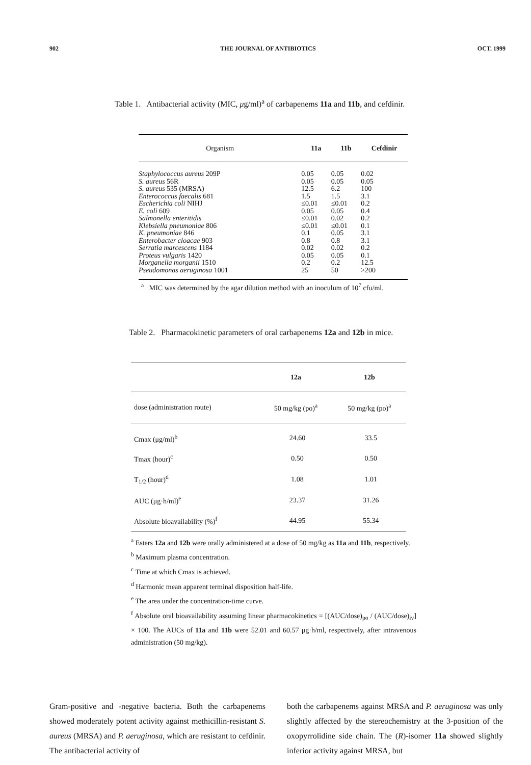902 THE JOURNAL OF ANTIBIOTICS OCT. 1999
Table 1. Antibacterial activity (MIC, μg/ml)<sup>a</sup> of carbapenems 11a and 11b, and cefdinir.
| Organism | 11a | 11b | Cefdinir |
| --- | --- | --- | --- |
| Staphylococcus aureus 209P | 0.05 | 0.05 | 0.02 |
| S. aureus 56R | 0.05 | 0.05 | 0.05 |
| S. aureus 535 (MRSA) | 12.5 | 6.2 | 100 |
| Enterococcus faecalis 681 | 1.5 | 1.5 | 3.1 |
| Escherichia coli NIHJ | ≤0.01 | ≤0.01 | 0.2 |
| E. coli 609 | 0.05 | 0.05 | 0.4 |
| Salmonella enteritidis | ≤0.01 | 0.02 | 0.2 |
| Klebsiella pneumoniae 806 | ≤0.01 | ≤0.01 | 0.1 |
| K. pneumoniae 846 | 0.1 | 0.05 | 3.1 |
| Enterobacter cloacae 903 | 0.8 | 0.8 | 3.1 |
| Serratia marcescens 1184 | 0.02 | 0.02 | 0.2 |
| Proteus vulgaris 1420 | 0.05 | 0.05 | 0.1 |
| Morganella morganii 1510 | 0.2 | 0.2 | 12.5 |
| Pseudomonas aeruginosa 1001 | 25 | 50 | >200 |
<sup>a</sup> MIC was determined by the agar dilution method with an inoculum of 10<sup>7</sup> cfu/ml.
Table 2. Pharmacokinetic parameters of oral carbapenems 12a and 12b in mice.
| | 12a | 12b |
| --- | --- | --- |
| dose (administration route) | 50 mg/kg (po)<sup>a</sup> | 50 mg/kg (po)<sup>a</sup> |
| Cmax (μg/ml)<sup>b</sup> | 24.60 | 33.5 |
| Tmax (hour)<sup>c</sup> | 0.50 | 0.50 |
| T<sub>1/2</sub> (hour)<sup>d</sup> | 1.08 | 1.01 |
| AUC (μg·h/ml)<sup>e</sup> | 23.37 | 31.26 |
| Absolute bioavailability (%)<sup>f</sup> | 44.95 | 55.34 |
<sup>a</sup> Esters 12a and 12b were orally administered at a dose of 50 mg/kg as 11a and 11b, respectively.
<sup>b</sup> Maximum plasma concentration.
<sup>c</sup> Time at which Cmax is achieved.
<sup>d</sup> Harmonic mean apparent terminal disposition half-life.
<sup>e</sup> The area under the concentration-time curve.
<sup>f</sup> Absolute oral bioavailability assuming linear pharmacokinetics = [(AUC/dose)<sub>po</sub> / (AUC/dose)<sub>iv</sub>] × 100. The AUCs of 11a and 11b were 52.01 and 60.57 μg·h/ml, respectively, after intravenous administration (50 mg/kg).
Gram-positive and -negative bacteria. Both the carbapenems showed moderately potent activity against methicillin-resistant S. aureus (MRSA) and P. aeruginosa, which are resistant to cefdinir. The antibacterial activity of
both the carbapenems against MRSA and P. aeruginosa was only slightly affected by the stereochemistry at the 3-position of the oxopyrrolidine side chain. The (R)-isomer 11a showed slightly inferior activity against MRSA, but